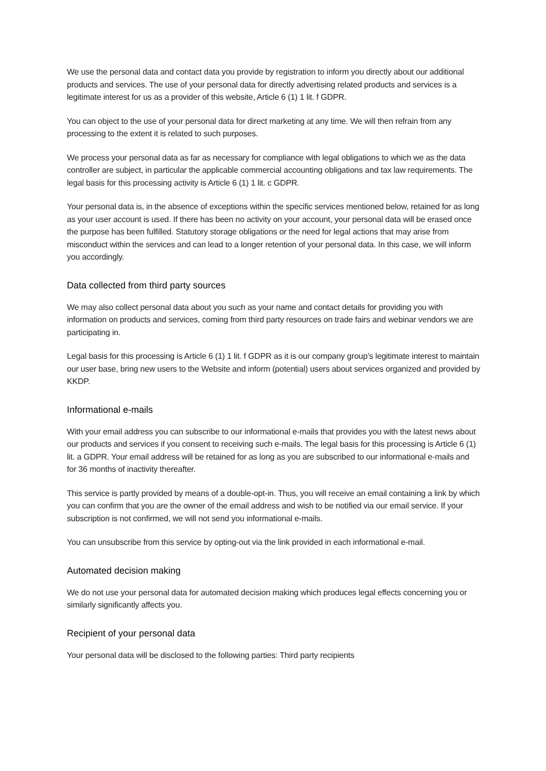We use the personal data and contact data you provide by registration to inform you directly about our additional products and services. The use of your personal data for directly advertising related products and services is a legitimate interest for us as a provider of this website, Article 6 (1) 1 lit. f GDPR.
You can object to the use of your personal data for direct marketing at any time. We will then refrain from any processing to the extent it is related to such purposes.
We process your personal data as far as necessary for compliance with legal obligations to which we as the data controller are subject, in particular the applicable commercial accounting obligations and tax law requirements. The legal basis for this processing activity is Article 6 (1) 1 lit. c GDPR.
Your personal data is, in the absence of exceptions within the specific services mentioned below, retained for as long as your user account is used. If there has been no activity on your account, your personal data will be erased once the purpose has been fulfilled. Statutory storage obligations or the need for legal actions that may arise from misconduct within the services and can lead to a longer retention of your personal data. In this case, we will inform you accordingly.
Data collected from third party sources
We may also collect personal data about you such as your name and contact details for providing you with information on products and services, coming from third party resources on trade fairs and webinar vendors we are participating in.
Legal basis for this processing is Article 6 (1) 1 lit. f GDPR as it is our company group’s legitimate interest to maintain our user base, bring new users to the Website and inform (potential) users about services organized and provided by KKDP.
Informational e-mails
With your email address you can subscribe to our informational e-mails that provides you with the latest news about our products and services if you consent to receiving such e-mails. The legal basis for this processing is Article 6 (1) lit. a GDPR. Your email address will be retained for as long as you are subscribed to our informational e-mails and for 36 months of inactivity thereafter.
This service is partly provided by means of a double-opt-in. Thus, you will receive an email containing a link by which you can confirm that you are the owner of the email address and wish to be notified via our email service. If your subscription is not confirmed, we will not send you informational e-mails.
You can unsubscribe from this service by opting-out via the link provided in each informational e-mail.
Automated decision making
We do not use your personal data for automated decision making which produces legal effects concerning you or similarly significantly affects you.
Recipient of your personal data
Your personal data will be disclosed to the following parties: Third party recipients